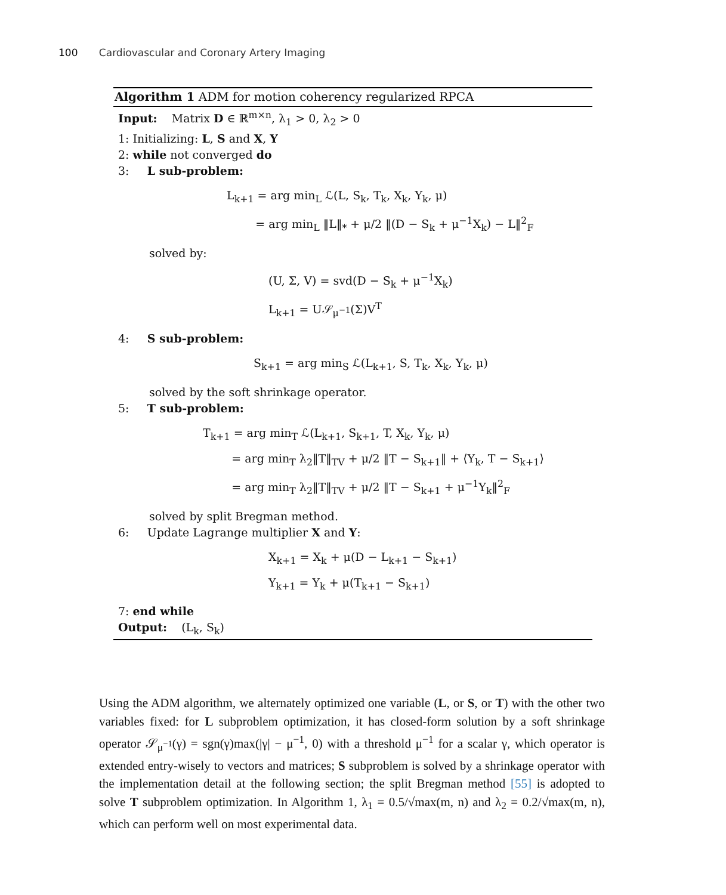100 Cardiovascular and Coronary Artery Imaging
Algorithm 1 ADM for motion coherency regularized RPCA
Input: Matrix D ∈ ℝ<sup>m×n</sup>, λ<sub>1</sub> > 0, λ<sub>2</sub> > 0
1: Initializing: L, S and X, Y
2: while not converged do
3: L sub-problem:
L<sub>k+1</sub> = arg min<sub>L</sub> ℒ(L, S<sub>k</sub>, T<sub>k</sub>, X<sub>k</sub>, Y<sub>k</sub>, μ)
= arg min<sub>L</sub> ‖L‖<sub>*</sub> + μ/2 ‖(D − S<sub>k</sub> + μ<sup>−1</sup>X<sub>k</sub>) − L‖<sup>2</sup><sub>F</sub>
solved by:
(U, Σ, V) = svd(D − S<sub>k</sub> + μ<sup>−1</sup>X<sub>k</sub>)
L<sub>k+1</sub> = U𝒮<sub>μ<sup>−1</sup></sub>(Σ)V<sup>T</sup>
4: S sub-problem:
S<sub>k+1</sub> = arg min<sub>S</sub> ℒ(L<sub>k+1</sub>, S, T<sub>k</sub>, X<sub>k</sub>, Y<sub>k</sub>, μ)
solved by the soft shrinkage operator.
5: T sub-problem:
T<sub>k+1</sub> = arg min<sub>T</sub> ℒ(L<sub>k+1</sub>, S<sub>k+1</sub>, T, X<sub>k</sub>, Y<sub>k</sub>, μ)
= arg min<sub>T</sub> λ<sub>2</sub>‖T‖<sub>TV</sub> + μ/2 ‖T − S<sub>k+1</sub>‖ + ⟨Y<sub>k</sub>, T − S<sub>k+1</sub>⟩
= arg min<sub>T</sub> λ<sub>2</sub>‖T‖<sub>TV</sub> + μ/2 ‖T − S<sub>k+1</sub> + μ<sup>−1</sup>Y<sub>k</sub>‖<sup>2</sup><sub>F</sub>
solved by split Bregman method.
6: Update Lagrange multiplier X and Y:
X<sub>k+1</sub> = X<sub>k</sub> + μ(D − L<sub>k+1</sub> − S<sub>k+1</sub>)
Y<sub>k+1</sub> = Y<sub>k</sub> + μ(T<sub>k+1</sub> − S<sub>k+1</sub>)
7: end while
Output: (L<sub>k</sub>, S<sub>k</sub>)
Using the ADM algorithm, we alternately optimized one variable (L, or S, or T) with the other two variables fixed: for L subproblem optimization, it has closed-form solution by a soft shrinkage operator 𝒮<sub>μ<sup>−1</sup></sub>(γ) = sgn(γ)max(|γ| − μ<sup>−1</sup>, 0) with a threshold μ<sup>−1</sup> for a scalar γ, which operator is extended entry-wisely to vectors and matrices; S subproblem is solved by a shrinkage operator with the implementation detail at the following section; the split Bregman method [55] is adopted to solve T subproblem optimization. In Algorithm 1, λ<sub>1</sub> = 0.5/√max(m, n) and λ<sub>2</sub> = 0.2/√max(m, n), which can perform well on most experimental data.